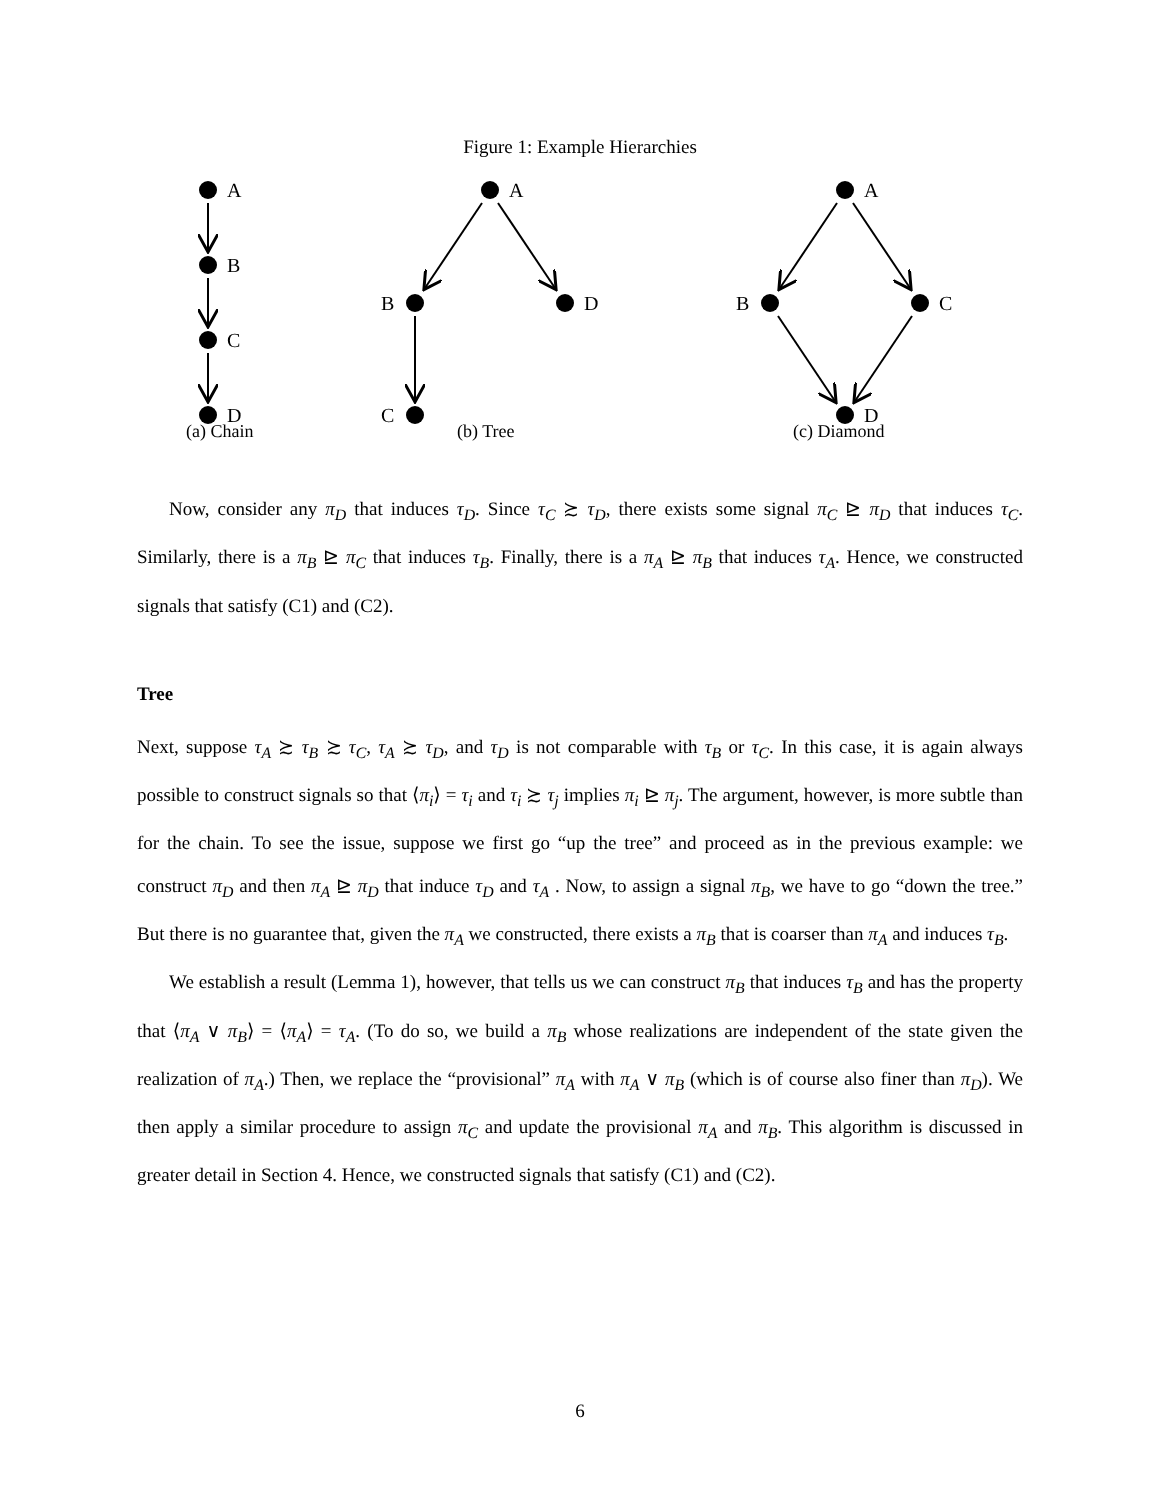Figure 1: Example Hierarchies
A
B
C
D
A
B
D
C
A
B
C
D
(a) Chain (b) Tree (c) Diamond
Now, consider any π<sub>D</sub> that induces τ<sub>D</sub>. Since τ<sub>C</sub> ≿ τ<sub>D</sub>, there exists some signal π<sub>C</sub> ⊵ π<sub>D</sub> that induces τ<sub>C</sub>. Similarly, there is a π<sub>B</sub> ⊵ π<sub>C</sub> that induces τ<sub>B</sub>. Finally, there is a π<sub>A</sub> ⊵ π<sub>B</sub> that induces τ<sub>A</sub>. Hence, we constructed signals that satisfy (C1) and (C2).
Tree
Next, suppose τ<sub>A</sub> ≿ τ<sub>B</sub> ≿ τ<sub>C</sub>, τ<sub>A</sub> ≿ τ<sub>D</sub>, and τ<sub>D</sub> is not comparable with τ<sub>B</sub> or τ<sub>C</sub>. In this case, it is again always possible to construct signals so that ⟨π<sub>i</sub>⟩ = τ<sub>i</sub> and τ<sub>i</sub> ≿ τ<sub>j</sub> implies π<sub>i</sub> ⊵ π<sub>j</sub>. The argument, however, is more subtle than for the chain. To see the issue, suppose we first go “up the tree” and proceed as in the previous example: we construct π<sub>D</sub> and then π<sub>A</sub> ⊵ π<sub>D</sub> that induce τ<sub>D</sub> and τ<sub>A</sub> . Now, to assign a signal π<sub>B</sub>, we have to go “down the tree.” But there is no guarantee that, given the π<sub>A</sub> we constructed, there exists a π<sub>B</sub> that is coarser than π<sub>A</sub> and induces τ<sub>B</sub>.
We establish a result (Lemma 1), however, that tells us we can construct π<sub>B</sub> that induces τ<sub>B</sub> and has the property that ⟨π<sub>A</sub> ∨ π<sub>B</sub>⟩ = ⟨π<sub>A</sub>⟩ = τ<sub>A</sub>. (To do so, we build a π<sub>B</sub> whose realizations are independent of the state given the realization of π<sub>A</sub>.) Then, we replace the “provisional” π<sub>A</sub> with π<sub>A</sub> ∨ π<sub>B</sub> (which is of course also finer than π<sub>D</sub>). We then apply a similar procedure to assign π<sub>C</sub> and update the provisional π<sub>A</sub> and π<sub>B</sub>. This algorithm is discussed in greater detail in Section 4. Hence, we constructed signals that satisfy (C1) and (C2).
6